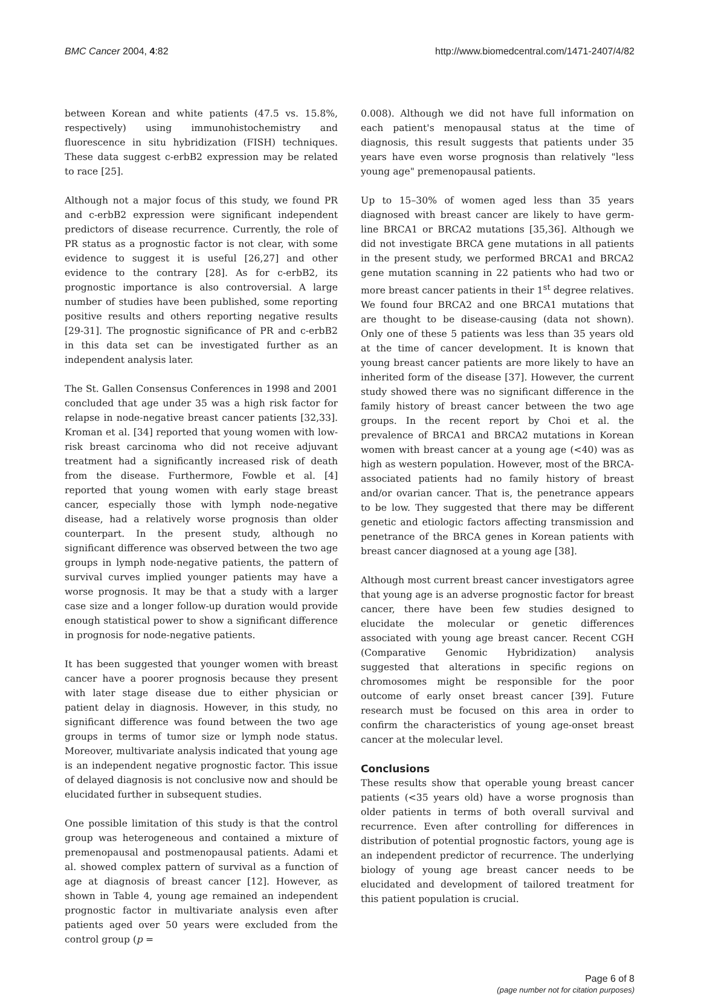BMC Cancer 2004, 4:82 http://www.biomedcentral.com/1471-2407/4/82
between Korean and white patients (47.5 vs. 15.8%, respectively) using immunohistochemistry and fluorescence in situ hybridization (FISH) techniques. These data suggest c-erbB2 expression may be related to race [25].
Although not a major focus of this study, we found PR and c-erbB2 expression were significant independent predictors of disease recurrence. Currently, the role of PR status as a prognostic factor is not clear, with some evidence to suggest it is useful [26,27] and other evidence to the contrary [28]. As for c-erbB2, its prognostic importance is also controversial. A large number of studies have been published, some reporting positive results and others reporting negative results [29-31]. The prognostic significance of PR and c-erbB2 in this data set can be investigated further as an independent analysis later.
The St. Gallen Consensus Conferences in 1998 and 2001 concluded that age under 35 was a high risk factor for relapse in node-negative breast cancer patients [32,33]. Kroman et al. [34] reported that young women with low-risk breast carcinoma who did not receive adjuvant treatment had a significantly increased risk of death from the disease. Furthermore, Fowble et al. [4] reported that young women with early stage breast cancer, especially those with lymph node-negative disease, had a relatively worse prognosis than older counterpart. In the present study, although no significant difference was observed between the two age groups in lymph node-negative patients, the pattern of survival curves implied younger patients may have a worse prognosis. It may be that a study with a larger case size and a longer follow-up duration would provide enough statistical power to show a significant difference in prognosis for node-negative patients.
It has been suggested that younger women with breast cancer have a poorer prognosis because they present with later stage disease due to either physician or patient delay in diagnosis. However, in this study, no significant difference was found between the two age groups in terms of tumor size or lymph node status. Moreover, multivariate analysis indicated that young age is an independent negative prognostic factor. This issue of delayed diagnosis is not conclusive now and should be elucidated further in subsequent studies.
One possible limitation of this study is that the control group was heterogeneous and contained a mixture of premenopausal and postmenopausal patients. Adami et al. showed complex pattern of survival as a function of age at diagnosis of breast cancer [12]. However, as shown in Table 4, young age remained an independent prognostic factor in multivariate analysis even after patients aged over 50 years were excluded from the control group (p =
0.008). Although we did not have full information on each patient's menopausal status at the time of diagnosis, this result suggests that patients under 35 years have even worse prognosis than relatively "less young age" premenopausal patients.
Up to 15–30% of women aged less than 35 years diagnosed with breast cancer are likely to have germ-line BRCA1 or BRCA2 mutations [35,36]. Although we did not investigate BRCA gene mutations in all patients in the present study, we performed BRCA1 and BRCA2 gene mutation scanning in 22 patients who had two or more breast cancer patients in their 1<sup>st</sup> degree relatives. We found four BRCA2 and one BRCA1 mutations that are thought to be disease-causing (data not shown). Only one of these 5 patients was less than 35 years old at the time of cancer development. It is known that young breast cancer patients are more likely to have an inherited form of the disease [37]. However, the current study showed there was no significant difference in the family history of breast cancer between the two age groups. In the recent report by Choi et al. the prevalence of BRCA1 and BRCA2 mutations in Korean women with breast cancer at a young age (<40) was as high as western population. However, most of the BRCA-associated patients had no family history of breast and/or ovarian cancer. That is, the penetrance appears to be low. They suggested that there may be different genetic and etiologic factors affecting transmission and penetrance of the BRCA genes in Korean patients with breast cancer diagnosed at a young age [38].
Although most current breast cancer investigators agree that young age is an adverse prognostic factor for breast cancer, there have been few studies designed to elucidate the molecular or genetic differences associated with young age breast cancer. Recent CGH (Comparative Genomic Hybridization) analysis suggested that alterations in specific regions on chromosomes might be responsible for the poor outcome of early onset breast cancer [39]. Future research must be focused on this area in order to confirm the characteristics of young age-onset breast cancer at the molecular level.
Conclusions
These results show that operable young breast cancer patients (<35 years old) have a worse prognosis than older patients in terms of both overall survival and recurrence. Even after controlling for differences in distribution of potential prognostic factors, young age is an independent predictor of recurrence. The underlying biology of young age breast cancer needs to be elucidated and development of tailored treatment for this patient population is crucial.
Page 6 of 8
(page number not for citation purposes)